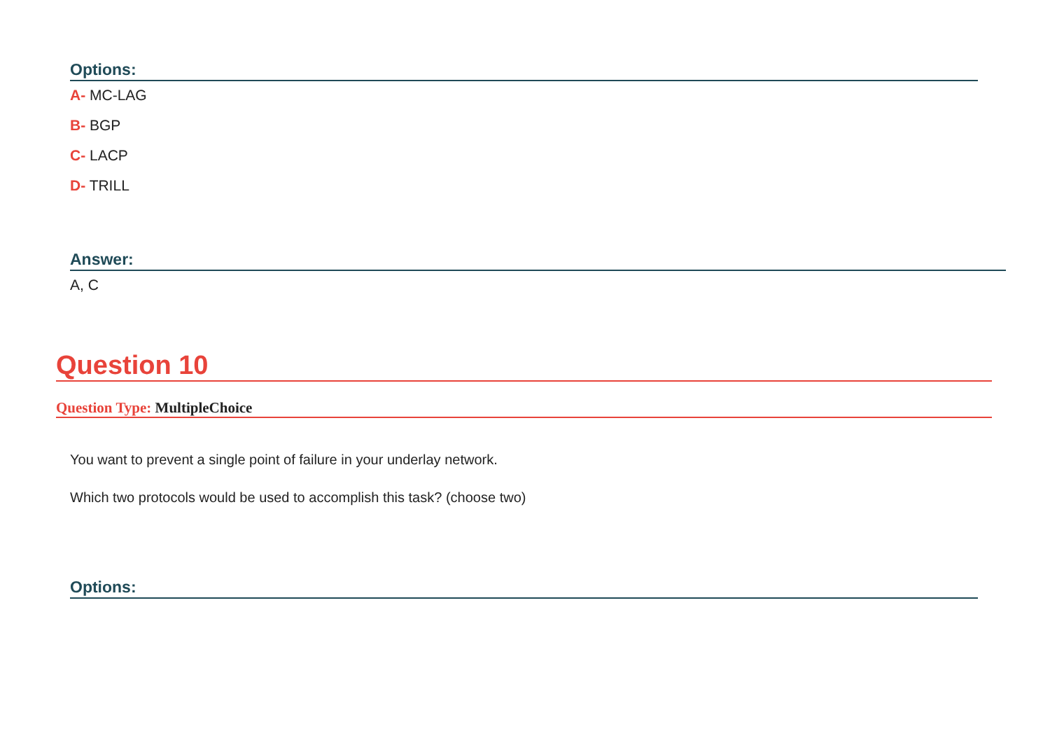Options:
A- MC-LAG
B- BGP
C- LACP
D- TRILL
Answer:
A, C
Question 10
Question Type: MultipleChoice
You want to prevent a single point of failure in your underlay network.
Which two protocols would be used to accomplish this task? (choose two)
Options: